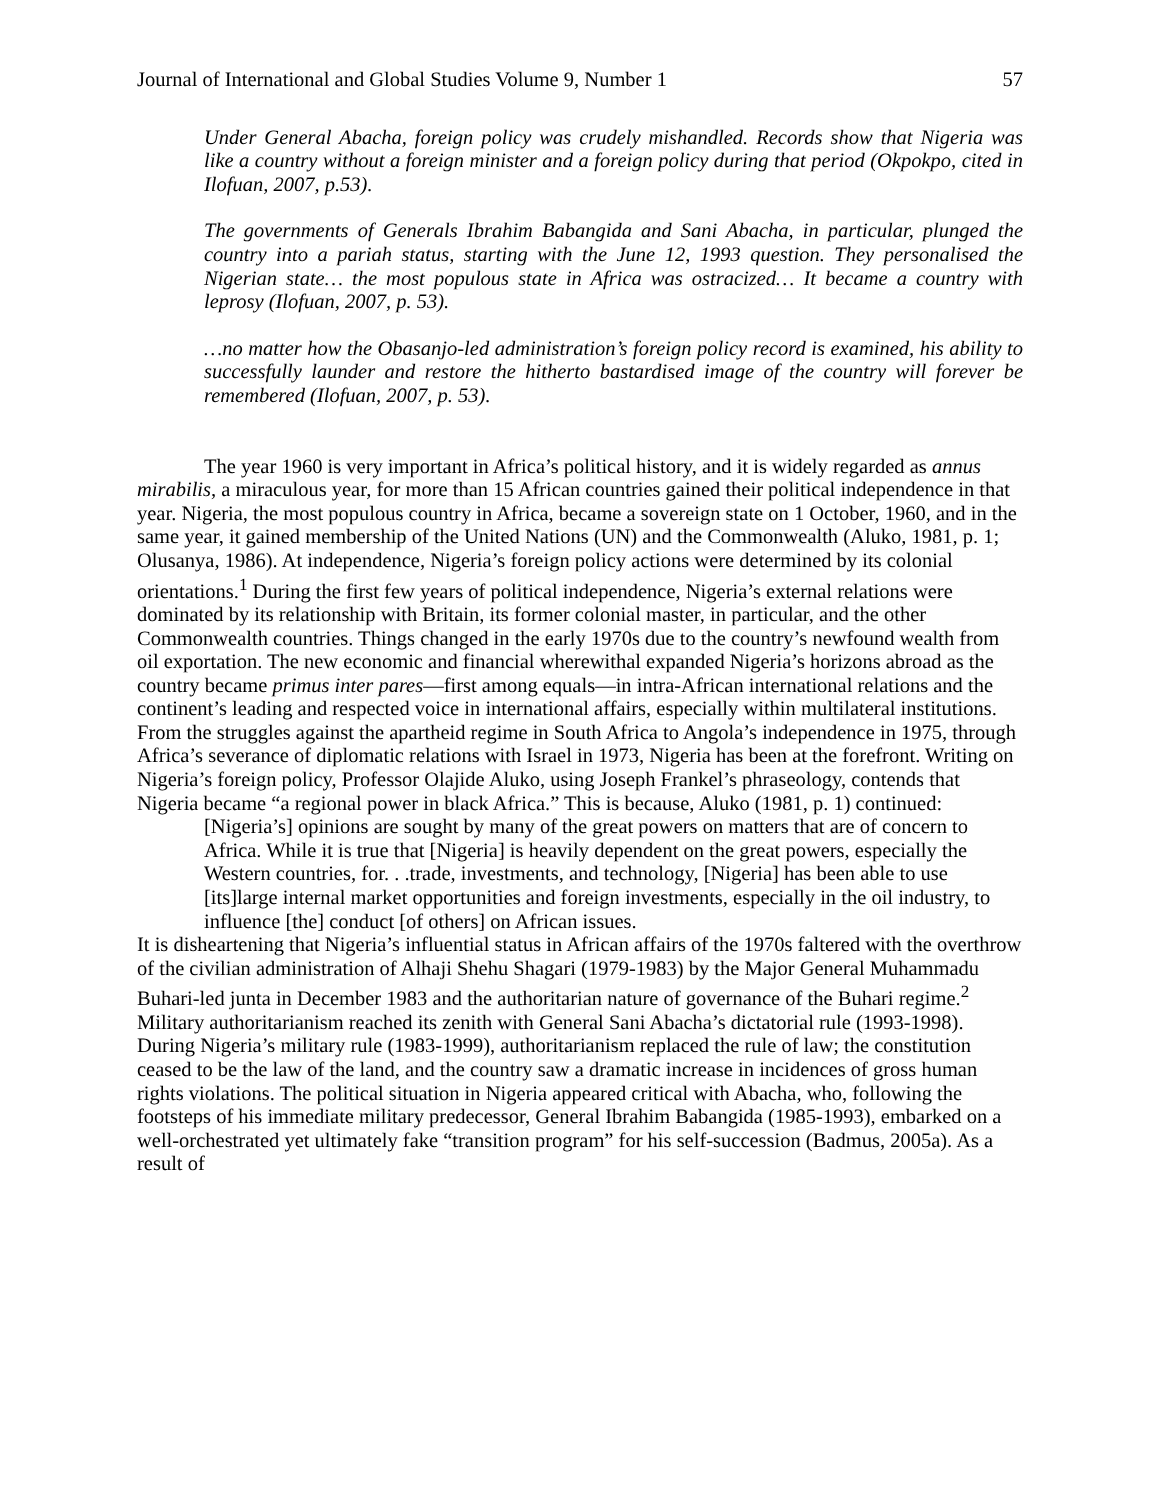Journal of International and Global Studies Volume 9, Number 1 57
Under General Abacha, foreign policy was crudely mishandled. Records show that Nigeria was like a country without a foreign minister and a foreign policy during that period (Okpokpo, cited in Ilofuan, 2007, p.53).
The governments of Generals Ibrahim Babangida and Sani Abacha, in particular, plunged the country into a pariah status, starting with the June 12, 1993 question. They personalised the Nigerian state… the most populous state in Africa was ostracized… It became a country with leprosy (Ilofuan, 2007, p. 53).
…no matter how the Obasanjo-led administration’s foreign policy record is examined, his ability to successfully launder and restore the hitherto bastardised image of the country will forever be remembered (Ilofuan, 2007, p. 53).
The year 1960 is very important in Africa’s political history, and it is widely regarded as annus mirabilis, a miraculous year, for more than 15 African countries gained their political independence in that year. Nigeria, the most populous country in Africa, became a sovereign state on 1 October, 1960, and in the same year, it gained membership of the United Nations (UN) and the Commonwealth (Aluko, 1981, p. 1; Olusanya, 1986). At independence, Nigeria’s foreign policy actions were determined by its colonial orientations.<sup>1</sup> During the first few years of political independence, Nigeria’s external relations were dominated by its relationship with Britain, its former colonial master, in particular, and the other Commonwealth countries. Things changed in the early 1970s due to the country’s newfound wealth from oil exportation. The new economic and financial wherewithal expanded Nigeria’s horizons abroad as the country became primus inter pares—first among equals—in intra-African international relations and the continent’s leading and respected voice in international affairs, especially within multilateral institutions. From the struggles against the apartheid regime in South Africa to Angola’s independence in 1975, through Africa’s severance of diplomatic relations with Israel in 1973, Nigeria has been at the forefront. Writing on Nigeria’s foreign policy, Professor Olajide Aluko, using Joseph Frankel’s phraseology, contends that Nigeria became “a regional power in black Africa.” This is because, Aluko (1981, p. 1) continued:
[Nigeria’s] opinions are sought by many of the great powers on matters that are of concern to Africa. While it is true that [Nigeria] is heavily dependent on the great powers, especially the Western countries, for. . .trade, investments, and technology, [Nigeria] has been able to use [its]large internal market opportunities and foreign investments, especially in the oil industry, to influence [the] conduct [of others] on African issues.
It is disheartening that Nigeria’s influential status in African affairs of the 1970s faltered with the overthrow of the civilian administration of Alhaji Shehu Shagari (1979-1983) by the Major General Muhammadu Buhari-led junta in December 1983 and the authoritarian nature of governance of the Buhari regime.<sup>2</sup> Military authoritarianism reached its zenith with General Sani Abacha’s dictatorial rule (1993-1998). During Nigeria’s military rule (1983-1999), authoritarianism replaced the rule of law; the constitution ceased to be the law of the land, and the country saw a dramatic increase in incidences of gross human rights violations. The political situation in Nigeria appeared critical with Abacha, who, following the footsteps of his immediate military predecessor, General Ibrahim Babangida (1985-1993), embarked on a well-orchestrated yet ultimately fake “transition program” for his self-succession (Badmus, 2005a). As a result of